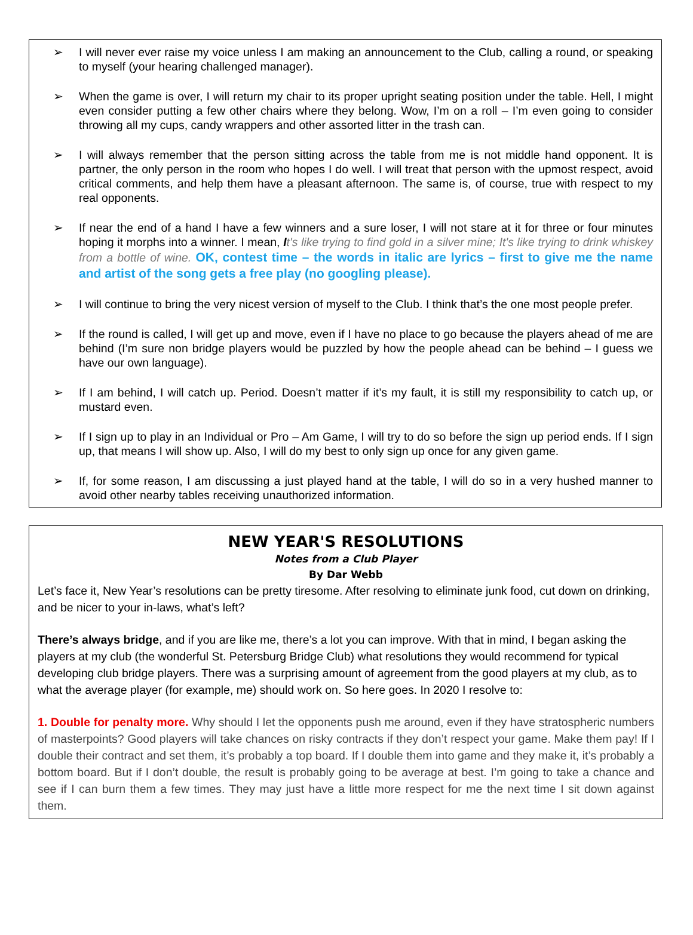➢ I will never ever raise my voice unless I am making an announcement to the Club, calling a round, or speaking to myself (your hearing challenged manager).
➢ When the game is over, I will return my chair to its proper upright seating position under the table. Hell, I might even consider putting a few other chairs where they belong. Wow, I’m on a roll – I’m even going to consider throwing all my cups, candy wrappers and other assorted litter in the trash can.
➢ I will always remember that the person sitting across the table from me is not middle hand opponent. It is partner, the only person in the room who hopes I do well. I will treat that person with the upmost respect, avoid critical comments, and help them have a pleasant afternoon. The same is, of course, true with respect to my real opponents.
➢ If near the end of a hand I have a few winners and a sure loser, I will not stare at it for three or four minutes hoping it morphs into a winner. I mean, It's like trying to find gold in a silver mine; It's like trying to drink whiskey from a bottle of wine. OK, contest time – the words in italic are lyrics – first to give me the name and artist of the song gets a free play (no googling please).
➢ I will continue to bring the very nicest version of myself to the Club. I think that’s the one most people prefer.
➢ If the round is called, I will get up and move, even if I have no place to go because the players ahead of me are behind (I’m sure non bridge players would be puzzled by how the people ahead can be behind – I guess we have our own language).
➢ If I am behind, I will catch up. Period. Doesn’t matter if it’s my fault, it is still my responsibility to catch up, or mustard even.
➢ If I sign up to play in an Individual or Pro – Am Game, I will try to do so before the sign up period ends. If I sign up, that means I will show up. Also, I will do my best to only sign up once for any given game.
➢ If, for some reason, I am discussing a just played hand at the table, I will do so in a very hushed manner to avoid other nearby tables receiving unauthorized information.
NEW YEAR'S RESOLUTIONS
Notes from a Club Player
By Dar Webb
Let’s face it, New Year’s resolutions can be pretty tiresome. After resolving to eliminate junk food, cut down on drinking, and be nicer to your in-laws, what’s left?
There’s always bridge, and if you are like me, there’s a lot you can improve. With that in mind, I began asking the players at my club (the wonderful St. Petersburg Bridge Club) what resolutions they would recommend for typical developing club bridge players. There was a surprising amount of agreement from the good players at my club, as to what the average player (for example, me) should work on. So here goes. In 2020 I resolve to:
1. Double for penalty more. Why should I let the opponents push me around, even if they have stratospheric numbers of masterpoints? Good players will take chances on risky contracts if they don’t respect your game. Make them pay! If I double their contract and set them, it’s probably a top board. If I double them into game and they make it, it’s probably a bottom board. But if I don’t double, the result is probably going to be average at best. I’m going to take a chance and see if I can burn them a few times. They may just have a little more respect for me the next time I sit down against them.